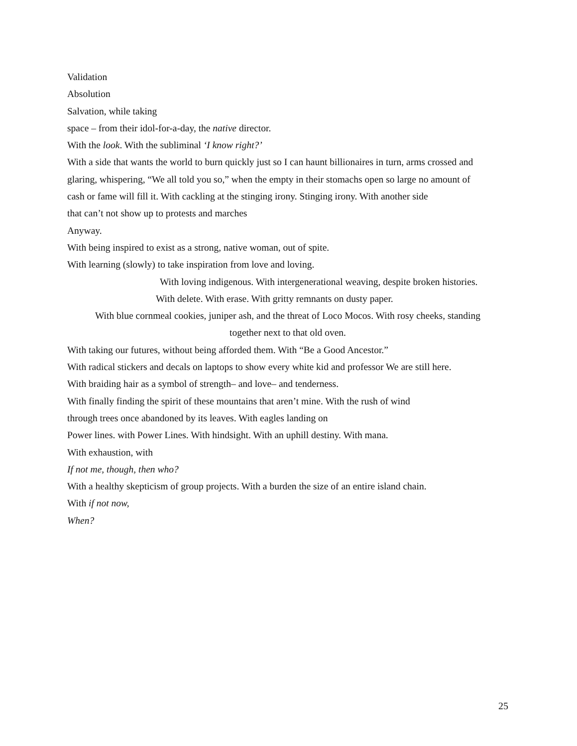Validation
Absolution
Salvation, while taking
space – from their idol-for-a-day, the native director.
With the look. With the subliminal ‘I know right?’
With a side that wants the world to burn quickly just so I can haunt billionaires in turn, arms crossed and
glaring, whispering, “We all told you so,” when the empty in their stomachs open so large no amount of
cash or fame will fill it. With cackling at the stinging irony. Stinging irony. With another side
that can’t not show up to protests and marches
Anyway.
With being inspired to exist as a strong, native woman, out of spite.
With learning (slowly) to take inspiration from love and loving.
With loving indigenous. With intergenerational weaving, despite broken histories.
With delete. With erase. With gritty remnants on dusty paper.
With blue cornmeal cookies, juniper ash, and the threat of Loco Mocos. With rosy cheeks, standing
together next to that old oven.
With taking our futures, without being afforded them. With “Be a Good Ancestor.”
With radical stickers and decals on laptops to show every white kid and professor We are still here.
With braiding hair as a symbol of strength– and love– and tenderness.
With finally finding the spirit of these mountains that aren’t mine. With the rush of wind
through trees once abandoned by its leaves. With eagles landing on
Power lines. with Power Lines. With hindsight. With an uphill destiny. With mana.
With exhaustion, with
If not me, though, then who?
With a healthy skepticism of group projects. With a burden the size of an entire island chain.
With if not now,
When?
25